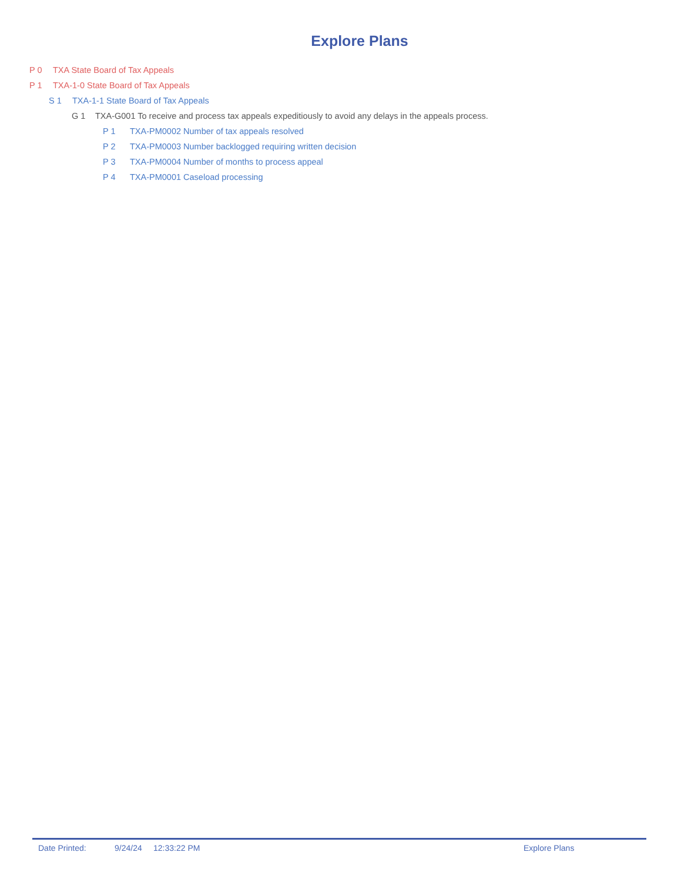Explore Plans
P 0 TXA State Board of Tax Appeals
P 1 TXA-1-0 State Board of Tax Appeals
S 1 TXA-1-1 State Board of Tax Appeals
G 1 TXA-G001 To receive and process tax appeals expeditiously to avoid any delays in the appeals process.
P 1 TXA-PM0002 Number of tax appeals resolved
P 2 TXA-PM0003 Number backlogged requiring written decision
P 3 TXA-PM0004 Number of months to process appeal
P 4 TXA-PM0001 Caseload processing
Date Printed: 9/24/24 12:33:22 PM Explore Plans